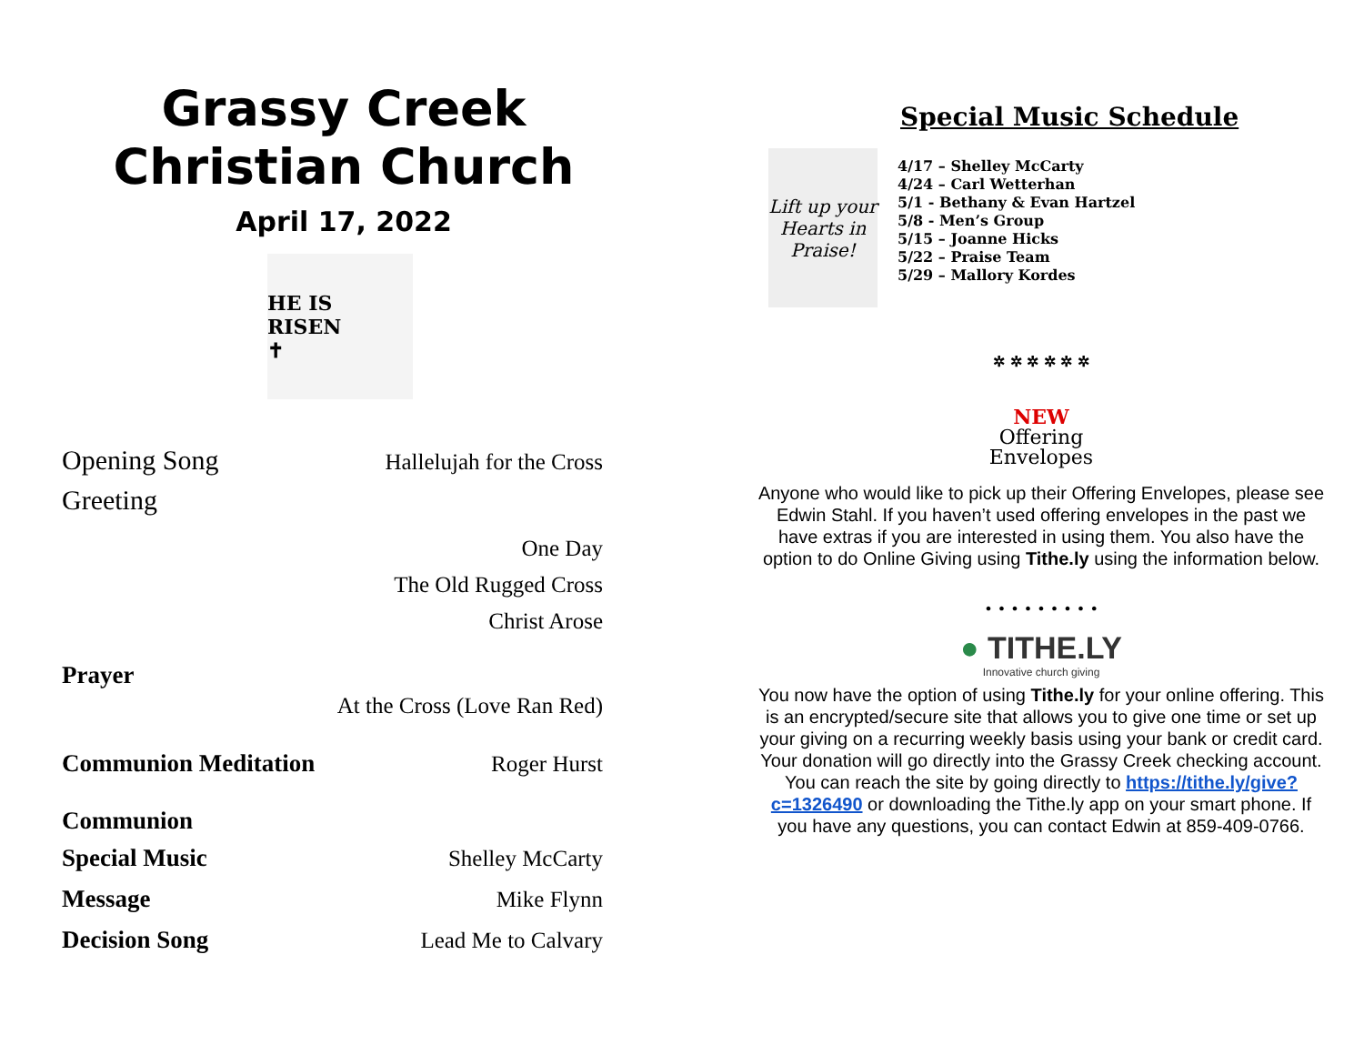Grassy Creek Christian Church
April 17, 2022
HE IS RISEN
✝
Opening Song Hallelujah for the Cross
Greeting
One Day
The Old Rugged Cross
Christ Arose
Prayer
At the Cross (Love Ran Red)
Communion Meditation Roger Hurst
Communion
Special Music Shelley McCarty
Message Mike Flynn
Decision Song Lead Me to Calvary
Special Music Schedule
Lift up your Hearts in Praise!
4/17 – Shelley McCarty
4/24 – Carl Wetterhan
5/1 - Bethany & Evan Hartzel
5/8 - Men’s Group
5/15 – Joanne Hicks
5/22 – Praise Team
5/29 – Mallory Kordes
✲ ✲ ✲ ✲ ✲ ✲
NEW
Offering
Envelopes
Anyone who would like to pick up their Offering Envelopes, please see Edwin Stahl. If you haven’t used offering envelopes in the past we have extras if you are interested in using them. You also have the option to do Online Giving using Tithe.ly using the information below.
• • • • • • • • •
● TITHE.LY
Innovative church giving
You now have the option of using Tithe.ly for your online offering. This is an encrypted/secure site that allows you to give one time or set up your giving on a recurring weekly basis using your bank or credit card. Your donation will go directly into the Grassy Creek checking account. You can reach the site by going directly to https://tithe.ly/give?c=1326490 or downloading the Tithe.ly app on your smart phone. If you have any questions, you can contact Edwin at 859-409-0766.